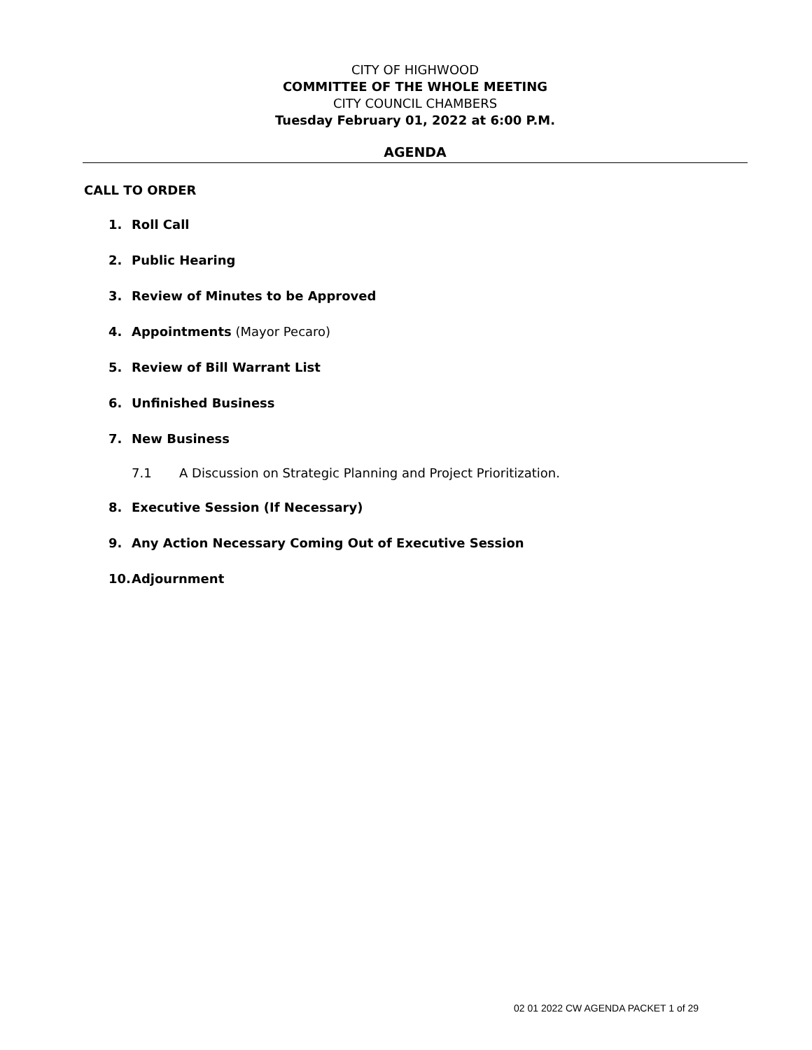CITY OF HIGHWOOD
COMMITTEE OF THE WHOLE MEETING
CITY COUNCIL CHAMBERS
Tuesday February 01, 2022 at 6:00 P.M.
AGENDA
CALL TO ORDER
1. Roll Call
2. Public Hearing
3. Review of Minutes to be Approved
4. Appointments (Mayor Pecaro)
5. Review of Bill Warrant List
6. Unfinished Business
7. New Business
7.1 A Discussion on Strategic Planning and Project Prioritization.
8. Executive Session (If Necessary)
9. Any Action Necessary Coming Out of Executive Session
10. Adjournment
02 01 2022 CW AGENDA PACKET 1 of 29